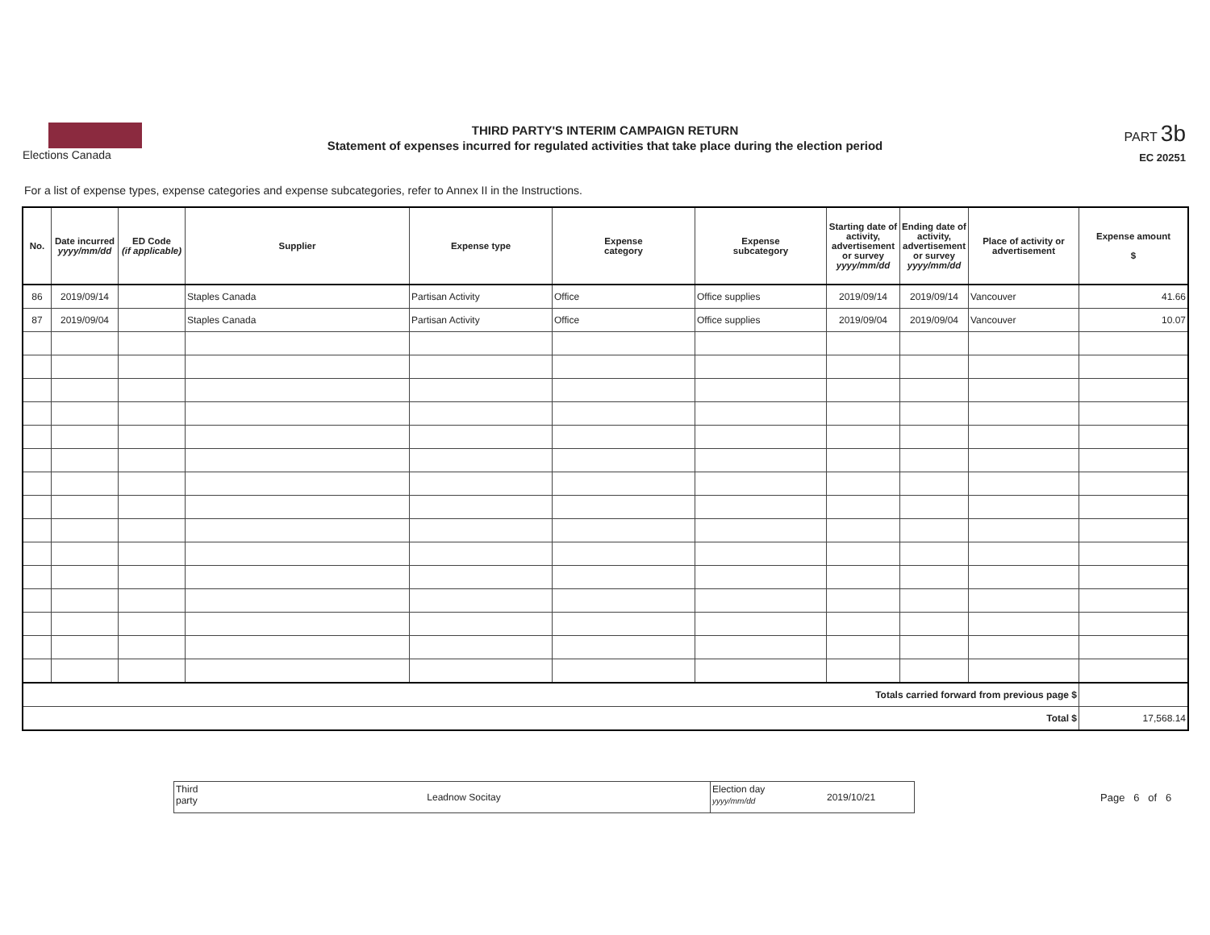Elections Canada
THIRD PARTY'S INTERIM CAMPAIGN RETURN
Statement of expenses incurred for regulated activities that take place during the election period
PART 3b
EC 20251
For a list of expense types, expense categories and expense subcategories, refer to Annex II in the Instructions.
| No. | Date incurred yyyy/mm/dd | ED Code (if applicable) | Supplier | Expense type | Expense category | Expense subcategory | Starting date of activity, advertisement or survey yyyy/mm/dd | Ending date of activity, advertisement or survey yyyy/mm/dd | Place of activity or advertisement | Expense amount $ |
| --- | --- | --- | --- | --- | --- | --- | --- | --- | --- | --- |
| 86 | 2019/09/14 | | Staples Canada | Partisan Activity | Office | Office supplies | 2019/09/14 | 2019/09/14 | Vancouver | 41.66 |
| 87 | 2019/09/04 | | Staples Canada | Partisan Activity | Office | Office supplies | 2019/09/04 | 2019/09/04 | Vancouver | 10.07 |
| Totals carried forward from previous page $ | | | | | | | | | | |
| Total $ | | | | | | | | | | 17,568.14 |
Third party
Leadnow Socitay
Election day
yyyy/mm/dd
2019/10/21
Page 6 of 6